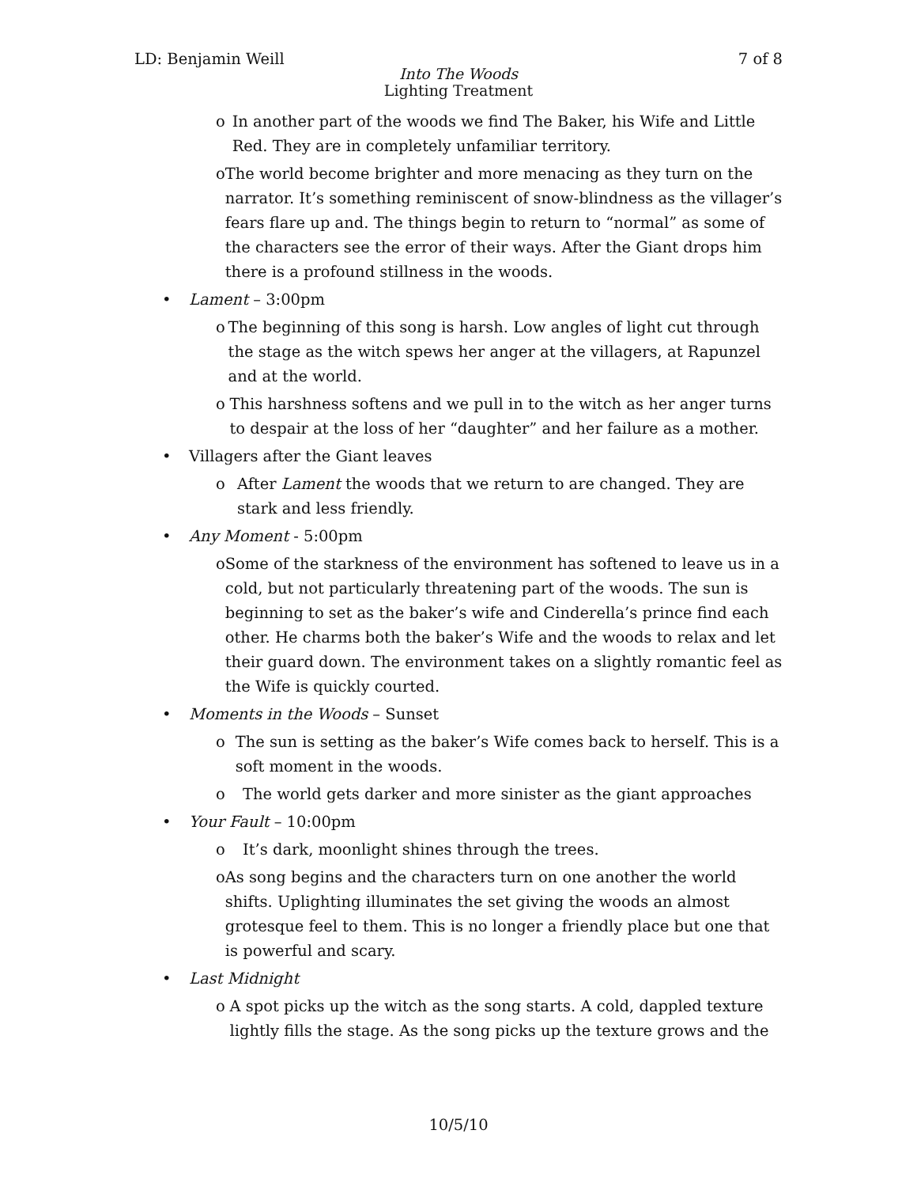LD: Benjamin Weill 7 of 8
Into The Woods
Lighting Treatment
o In another part of the woods we find The Baker, his Wife and Little Red. They are in completely unfamiliar territory.
o The world become brighter and more menacing as they turn on the narrator. It’s something reminiscent of snow-blindness as the villager’s fears flare up and. The things begin to return to “normal” as some of the characters see the error of their ways. After the Giant drops him there is a profound stillness in the woods.
• Lament – 3:00pm
o The beginning of this song is harsh. Low angles of light cut through the stage as the witch spews her anger at the villagers, at Rapunzel and at the world.
o This harshness softens and we pull in to the witch as her anger turns to despair at the loss of her “daughter” and her failure as a mother.
• Villagers after the Giant leaves
o After Lament the woods that we return to are changed. They are stark and less friendly.
• Any Moment - 5:00pm
o Some of the starkness of the environment has softened to leave us in a cold, but not particularly threatening part of the woods. The sun is beginning to set as the baker’s wife and Cinderella’s prince find each other. He charms both the baker’s Wife and the woods to relax and let their guard down. The environment takes on a slightly romantic feel as the Wife is quickly courted.
• Moments in the Woods – Sunset
o The sun is setting as the baker’s Wife comes back to herself. This is a soft moment in the woods.
o The world gets darker and more sinister as the giant approaches
• Your Fault – 10:00pm
o It’s dark, moonlight shines through the trees.
o As song begins and the characters turn on one another the world shifts. Uplighting illuminates the set giving the woods an almost grotesque feel to them. This is no longer a friendly place but one that is powerful and scary.
• Last Midnight
o A spot picks up the witch as the song starts. A cold, dappled texture lightly fills the stage. As the song picks up the texture grows and the
10/5/10